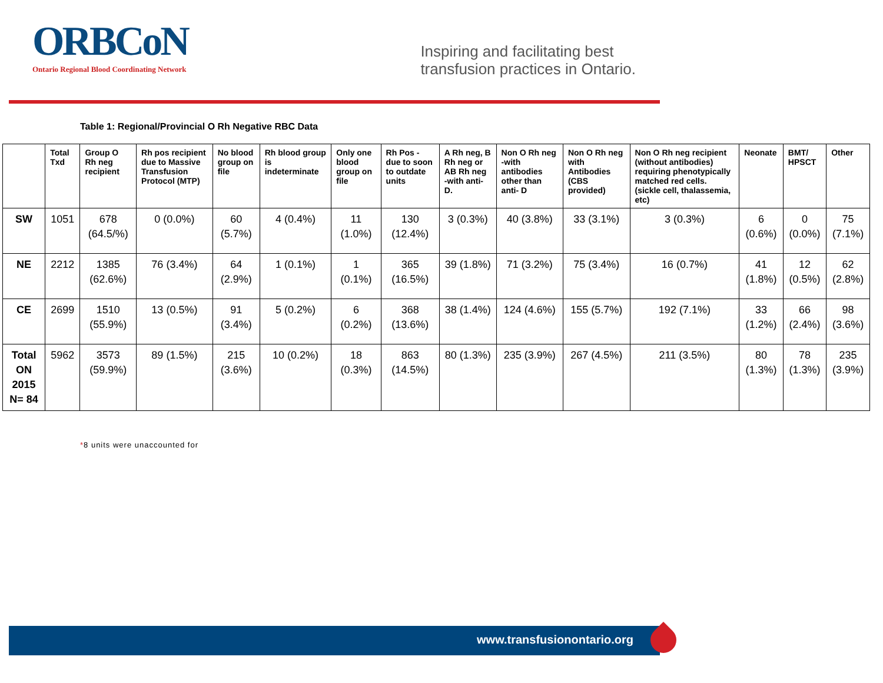ORBCoN
Ontario Regional Blood Coordinating Network
Inspiring and facilitating best
transfusion practices in Ontario.
Table 1: Regional/Provincial O Rh Negative RBC Data
| | Total Txd | Group O Rh neg recipient | Rh pos recipient due to Massive Transfusion Protocol (MTP) | No blood group on file | Rh blood group is indeterminate | Only one blood group on file | Rh Pos - due to soon to outdate units | A Rh neg, B Rh neg or AB Rh neg -with anti- D. | Non O Rh neg -with antibodies other than anti- D | Non O Rh neg with Antibodies (CBS provided) | Non O Rh neg recipient (without antibodies) requiring phenotypically matched red cells. (sickle cell, thalassemia, etc) | Neonate | BMT/ HPSCT | Other |
| --- | --- | --- | --- | --- | --- | --- | --- | --- | --- | --- | --- | --- | --- | --- |
| SW | 1051 | 678 (64.5/%) | 0 (0.0%) | 60 (5.7%) | 4 (0.4%) | 11 (1.0%) | 130 (12.4%) | 3 (0.3%) | 40 (3.8%) | 33 (3.1%) | 3 (0.3%) | 6 (0.6%) | 0 (0.0%) | 75 (7.1%) |
| NE | 2212 | 1385 (62.6%) | 76 (3.4%) | 64 (2.9%) | 1 (0.1%) | 1 (0.1%) | 365 (16.5%) | 39 (1.8%) | 71 (3.2%) | 75 (3.4%) | 16 (0.7%) | 41 (1.8%) | 12 (0.5%) | 62 (2.8%) |
| CE | 2699 | 1510 (55.9%) | 13 (0.5%) | 91 (3.4%) | 5 (0.2%) | 6 (0.2%) | 368 (13.6%) | 38 (1.4%) | 124 (4.6%) | 155 (5.7%) | 192 (7.1%) | 33 (1.2%) | 66 (2.4%) | 98 (3.6%) |
| Total ON 2015 N= 84 | 5962 | 3573 (59.9%) | 89 (1.5%) | 215 (3.6%) | 10 (0.2%) | 18 (0.3%) | 863 (14.5%) | 80 (1.3%) | 235 (3.9%) | 267 (4.5%) | 211 (3.5%) | 80 (1.3%) | 78 (1.3%) | 235 (3.9%) |
*8 units were unaccounted for
www.transfusionontario.org